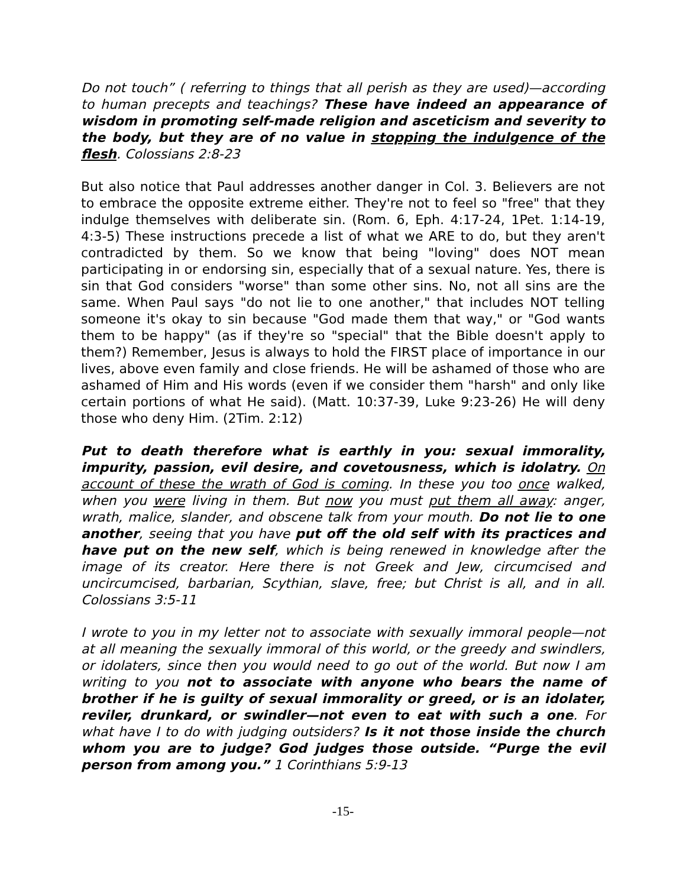Do not touch” ( referring to things that all perish as they are used)—according to human precepts and teachings? These have indeed an appearance of wisdom in promoting self-made religion and asceticism and severity to the body, but they are of no value in stopping the indulgence of the flesh. Colossians 2:8-23
But also notice that Paul addresses another danger in Col. 3. Believers are not to embrace the opposite extreme either. They're not to feel so "free" that they indulge themselves with deliberate sin. (Rom. 6, Eph. 4:17-24, 1Pet. 1:14-19, 4:3-5) These instructions precede a list of what we ARE to do, but they aren't contradicted by them. So we know that being "loving" does NOT mean participating in or endorsing sin, especially that of a sexual nature. Yes, there is sin that God considers "worse" than some other sins. No, not all sins are the same. When Paul says "do not lie to one another," that includes NOT telling someone it's okay to sin because "God made them that way," or "God wants them to be happy" (as if they're so "special" that the Bible doesn't apply to them?) Remember, Jesus is always to hold the FIRST place of importance in our lives, above even family and close friends. He will be ashamed of those who are ashamed of Him and His words (even if we consider them "harsh" and only like certain portions of what He said). (Matt. 10:37-39, Luke 9:23-26) He will deny those who deny Him. (2Tim. 2:12)
Put to death therefore what is earthly in you: sexual immorality, impurity, passion, evil desire, and covetousness, which is idolatry. On account of these the wrath of God is coming. In these you too once walked, when you were living in them. But now you must put them all away: anger, wrath, malice, slander, and obscene talk from your mouth. Do not lie to one another, seeing that you have put off the old self with its practices and have put on the new self, which is being renewed in knowledge after the image of its creator. Here there is not Greek and Jew, circumcised and uncircumcised, barbarian, Scythian, slave, free; but Christ is all, and in all. Colossians 3:5-11
I wrote to you in my letter not to associate with sexually immoral people—not at all meaning the sexually immoral of this world, or the greedy and swindlers, or idolaters, since then you would need to go out of the world. But now I am writing to you not to associate with anyone who bears the name of brother if he is guilty of sexual immorality or greed, or is an idolater, reviler, drunkard, or swindler—not even to eat with such a one. For what have I to do with judging outsiders? Is it not those inside the church whom you are to judge? God judges those outside. “Purge the evil person from among you.” 1 Corinthians 5:9-13
-15-